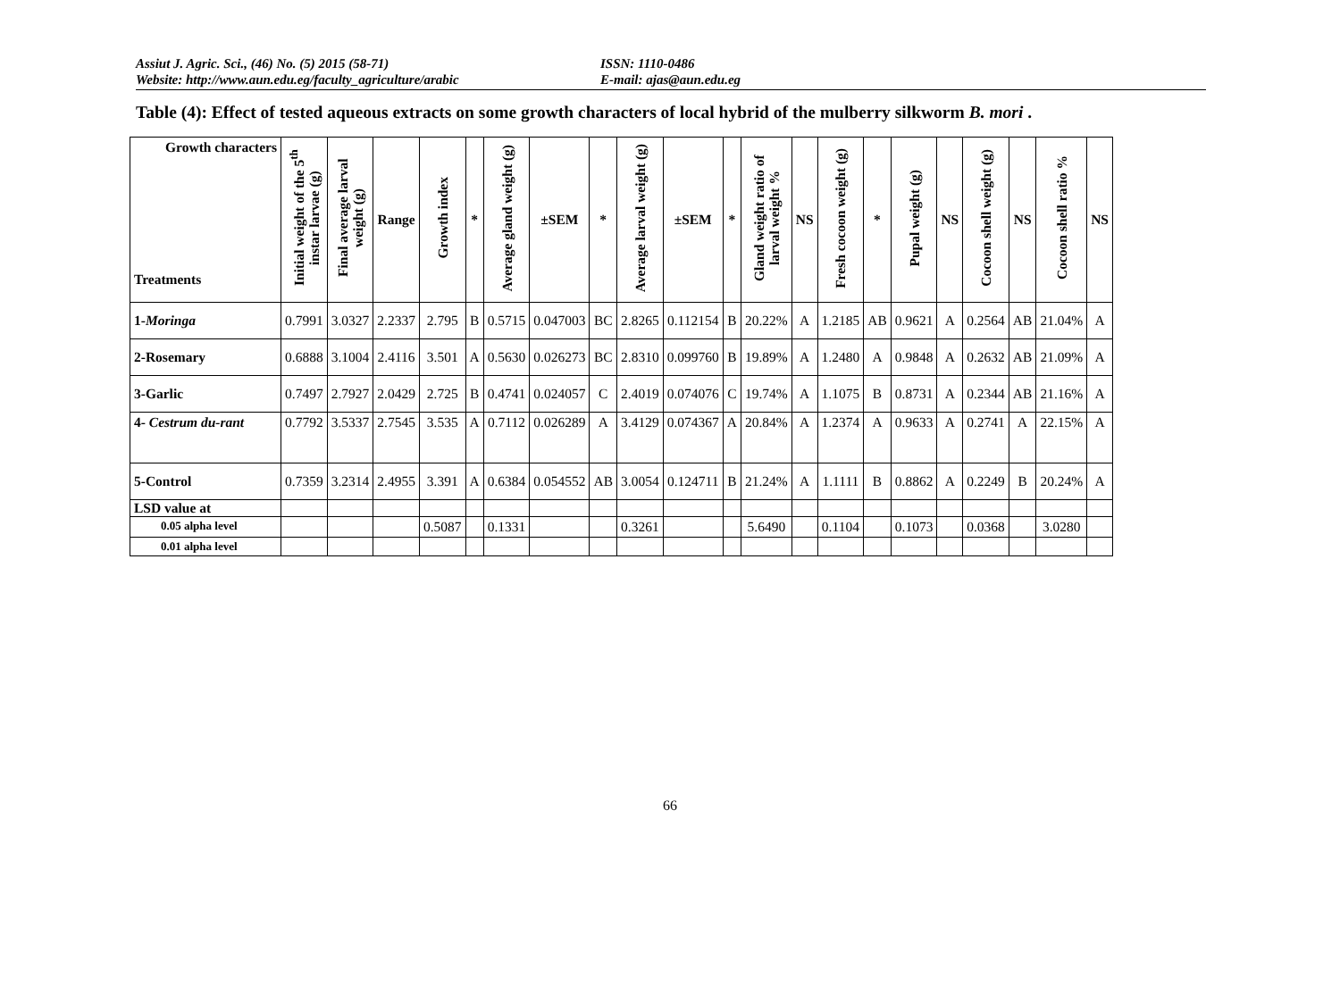Assiut J. Agric. Sci., (46) No. (5) 2015 (58-71) ISSN: 1110-0486
Website: http://www.aun.edu.eg/faculty_agriculture/arabic E-mail: ajas@aun.edu.eg
Table (4): Effect of tested aqueous extracts on some growth characters of local hybrid of the mulberry silkworm B. mori .
| Growth characters Treatments | Initial weight of the 5<sup>th</sup> instar larvae (g) | Final average larval weight (g) | Range | Growth index | * | Average gland weight (g) | ±SEM | * | Average larval weight (g) | ±SEM | * | Gland weight ratio of larval weight % | NS | Fresh cocoon weight (g) | * | Pupal weight (g) | NS | Cocoon shell weight (g) | NS | Cocoon shell ratio % | NS |
| --- | --- | --- | --- | --- | --- | --- | --- | --- | --- | --- | --- | --- | --- | --- | --- | --- | --- | --- | --- | --- | --- |
| 1- Moringa | 0.7991 | 3.0327 | 2.2337 | 2.795 | B | 0.5715 | 0.047003 | BC | 2.8265 | 0.112154 | B | 20.22% | A | 1.2185 | AB | 0.9621 | A | 0.2564 | AB | 21.04% | A |
| 2-Rosemary | 0.6888 | 3.1004 | 2.4116 | 3.501 | A | 0.5630 | 0.026273 | BC | 2.8310 | 0.099760 | B | 19.89% | A | 1.2480 | A | 0.9848 | A | 0.2632 | AB | 21.09% | A |
| 3-Garlic | 0.7497 | 2.7927 | 2.0429 | 2.725 | B | 0.4741 | 0.024057 | C | 2.4019 | 0.074076 | C | 19.74% | A | 1.1075 | B | 0.8731 | A | 0.2344 | AB | 21.16% | A |
| 4- Cestrum du-rant | 0.7792 | 3.5337 | 2.7545 | 3.535 | A | 0.7112 | 0.026289 | A | 3.4129 | 0.074367 | A | 20.84% | A | 1.2374 | A | 0.9633 | A | 0.2741 | A | 22.15% | A |
| 5-Control | 0.7359 | 3.2314 | 2.4955 | 3.391 | A | 0.6384 | 0.054552 | AB | 3.0054 | 0.124711 | B | 21.24% | A | 1.1111 | B | 0.8862 | A | 0.2249 | B | 20.24% | A |
| LSD value at | | | | | | | | | | | | | | | | | | | | | |
| 0.05 alpha level | | | | 0.5087 | | 0.1331 | | | 0.3261 | | | 5.6490 | | 0.1104 | | 0.1073 | | 0.0368 | | 3.0280 | |
| 0.01 alpha level | | | | | | | | | | | | | | | | | | | | | |
66